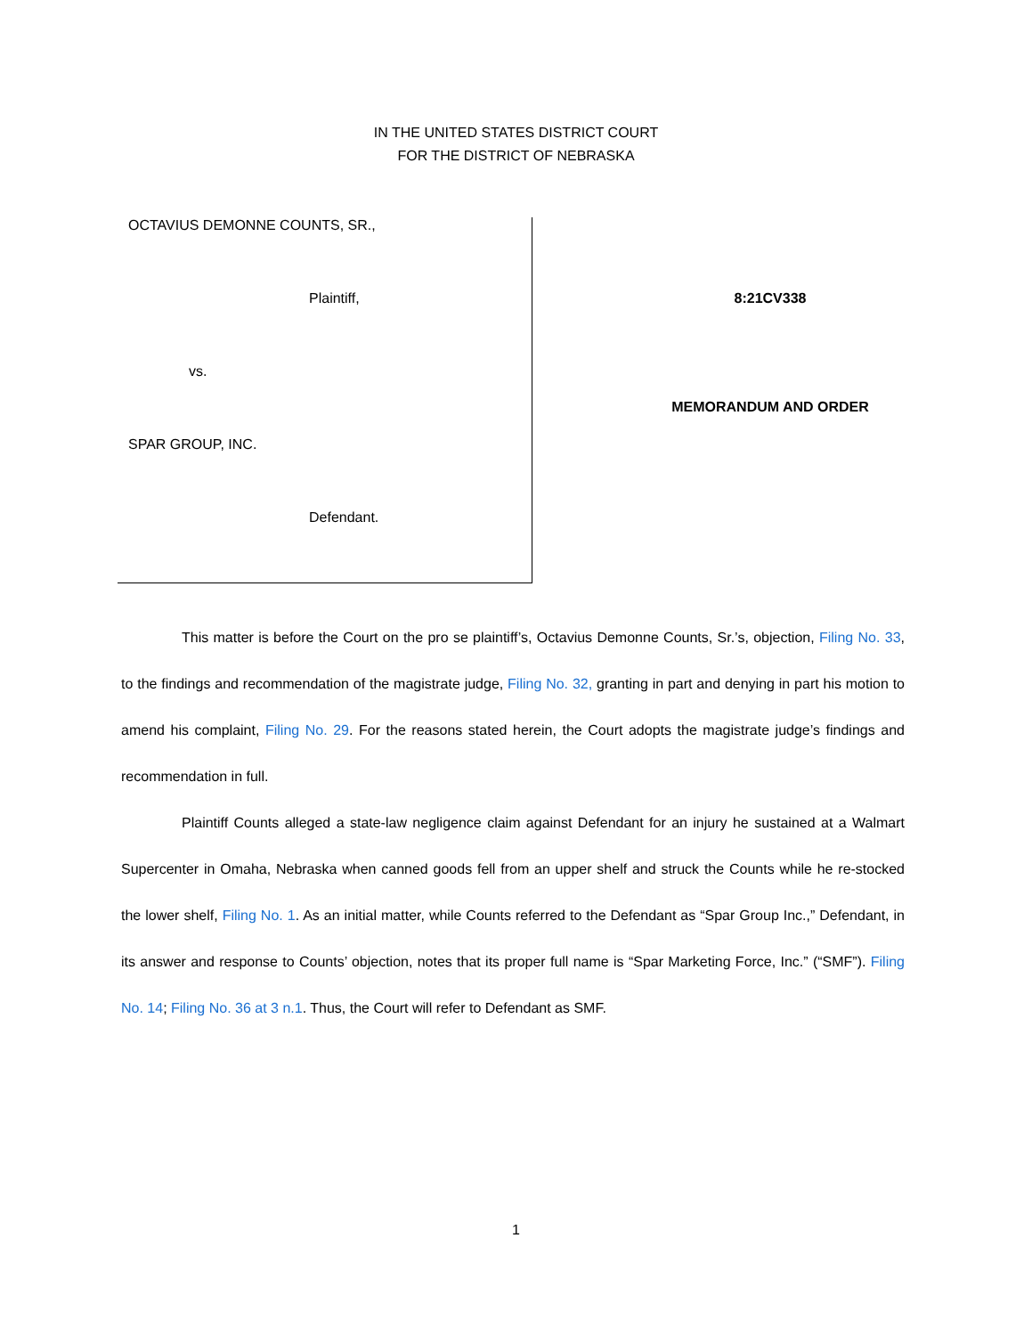IN THE UNITED STATES DISTRICT COURT
FOR THE DISTRICT OF NEBRASKA
OCTAVIUS DEMONNE COUNTS, SR.,
Plaintiff,
vs.
SPAR GROUP, INC.
Defendant.
8:21CV338
MEMORANDUM AND ORDER
This matter is before the Court on the pro se plaintiff’s, Octavius Demonne Counts, Sr.’s, objection, Filing No. 33, to the findings and recommendation of the magistrate judge, Filing No. 32, granting in part and denying in part his motion to amend his complaint, Filing No. 29. For the reasons stated herein, the Court adopts the magistrate judge’s findings and recommendation in full.
Plaintiff Counts alleged a state-law negligence claim against Defendant for an injury he sustained at a Walmart Supercenter in Omaha, Nebraska when canned goods fell from an upper shelf and struck the Counts while he re-stocked the lower shelf, Filing No. 1. As an initial matter, while Counts referred to the Defendant as “Spar Group Inc.,” Defendant, in its answer and response to Counts’ objection, notes that its proper full name is “Spar Marketing Force, Inc.” (“SMF”). Filing No. 14; Filing No. 36 at 3 n.1. Thus, the Court will refer to Defendant as SMF.
1